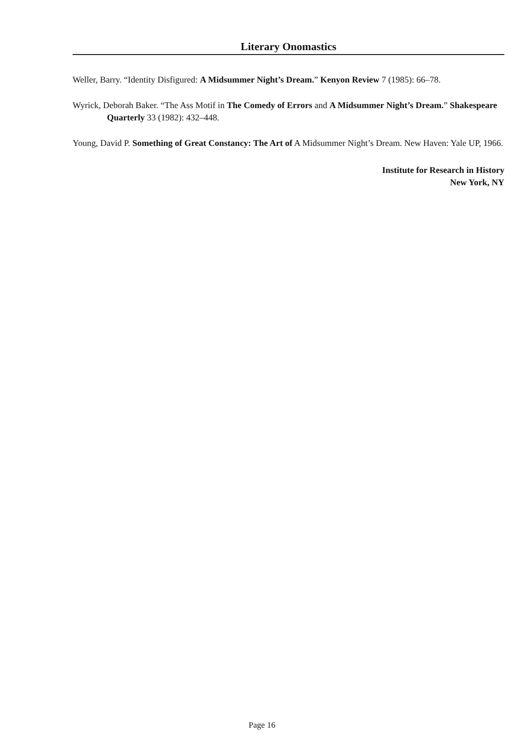Literary Onomastics
Weller, Barry. “Identity Disfigured: A Midsummer Night’s Dream.” Kenyon Review 7 (1985): 66–78.
Wyrick, Deborah Baker. “The Ass Motif in The Comedy of Errors and A Midsummer Night’s Dream.” Shakespeare Quarterly 33 (1982): 432–448.
Young, David P. Something of Great Constancy: The Art of A Midsummer Night’s Dream. New Haven: Yale UP, 1966.
Institute for Research in History
New York, NY
Page 16